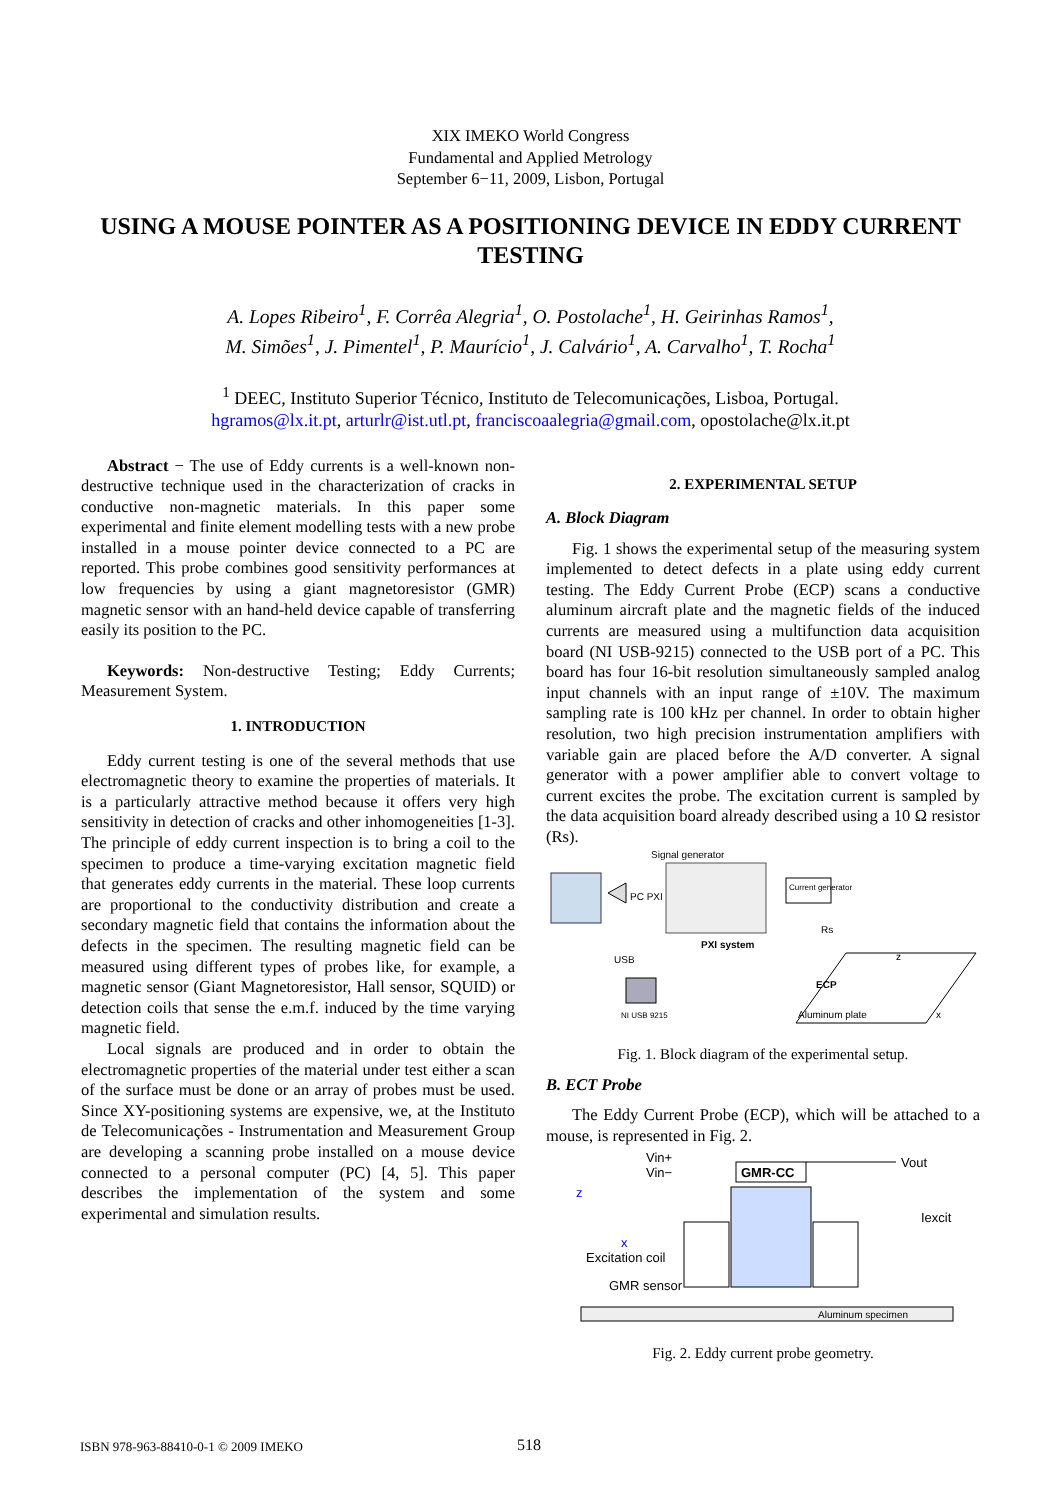XIX IMEKO World Congress
Fundamental and Applied Metrology
September 6−11, 2009, Lisbon, Portugal
USING A MOUSE POINTER AS A POSITIONING DEVICE IN EDDY CURRENT TESTING
A. Lopes Ribeiro<sup>1</sup>, F. Corrêa Alegria<sup>1</sup>, O. Postolache<sup>1</sup>, H. Geirinhas Ramos<sup>1</sup>,
M. Simões<sup>1</sup>, J. Pimentel<sup>1</sup>, P. Maurício<sup>1</sup>, J. Calvário<sup>1</sup>, A. Carvalho<sup>1</sup>, T. Rocha<sup>1</sup>
<sup>1</sup> DEEC, Instituto Superior Técnico, Instituto de Telecomunicações, Lisboa, Portugal.
hgramos@lx.it.pt, arturlr@ist.utl.pt, franciscoaalegria@gmail.com, opostolache@lx.it.pt
Abstract − The use of Eddy currents is a well-known non-destructive technique used in the characterization of cracks in conductive non-magnetic materials. In this paper some experimental and finite element modelling tests with a new probe installed in a mouse pointer device connected to a PC are reported. This probe combines good sensitivity performances at low frequencies by using a giant magnetoresistor (GMR) magnetic sensor with an hand-held device capable of transferring easily its position to the PC.
Keywords: Non-destructive Testing; Eddy Currents; Measurement System.
1. INTRODUCTION
Eddy current testing is one of the several methods that use electromagnetic theory to examine the properties of materials. It is a particularly attractive method because it offers very high sensitivity in detection of cracks and other inhomogeneities [1-3]. The principle of eddy current inspection is to bring a coil to the specimen to produce a time-varying excitation magnetic field that generates eddy currents in the material. These loop currents are proportional to the conductivity distribution and create a secondary magnetic field that contains the information about the defects in the specimen. The resulting magnetic field can be measured using different types of probes like, for example, a magnetic sensor (Giant Magnetoresistor, Hall sensor, SQUID) or detection coils that sense the e.m.f. induced by the time varying magnetic field.
Local signals are produced and in order to obtain the electromagnetic properties of the material under test either a scan of the surface must be done or an array of probes must be used. Since XY-positioning systems are expensive, we, at the Instituto de Telecomunicações - Instrumentation and Measurement Group are developing a scanning probe installed on a mouse device connected to a personal computer (PC) [4, 5]. This paper describes the implementation of the system and some experimental and simulation results.
2. EXPERIMENTAL SETUP
A. Block Diagram
Fig. 1 shows the experimental setup of the measuring system implemented to detect defects in a plate using eddy current testing. The Eddy Current Probe (ECP) scans a conductive aluminum aircraft plate and the magnetic fields of the induced currents are measured using a multifunction data acquisition board (NI USB-9215) connected to the USB port of a PC. This board has four 16-bit resolution simultaneously sampled analog input channels with an input range of ±10V. The maximum sampling rate is 100 kHz per channel. In order to obtain higher resolution, two high precision instrumentation amplifiers with variable gain are placed before the A/D converter. A signal generator with a power amplifier able to convert voltage to current excites the probe. The excitation current is sampled by the data acquisition board already described using a 10 Ω resistor (Rs).
PC PXI
Signal generator
PXI system
Current generator
Rs
USB
NI USB 9215
ECP
Aluminum plate
x
z
Fig. 1. Block diagram of the experimental setup.
B. ECT Probe
The Eddy Current Probe (ECP), which will be attached to a mouse, is represented in Fig. 2.
Vin+
Vin−
GMR-CC
Vout
Iexcit
z
x
Excitation coil
GMR sensor
Aluminum specimen
Fig. 2. Eddy current probe geometry.
ISBN 978-963-88410-0-1 © 2009 IMEKO 518